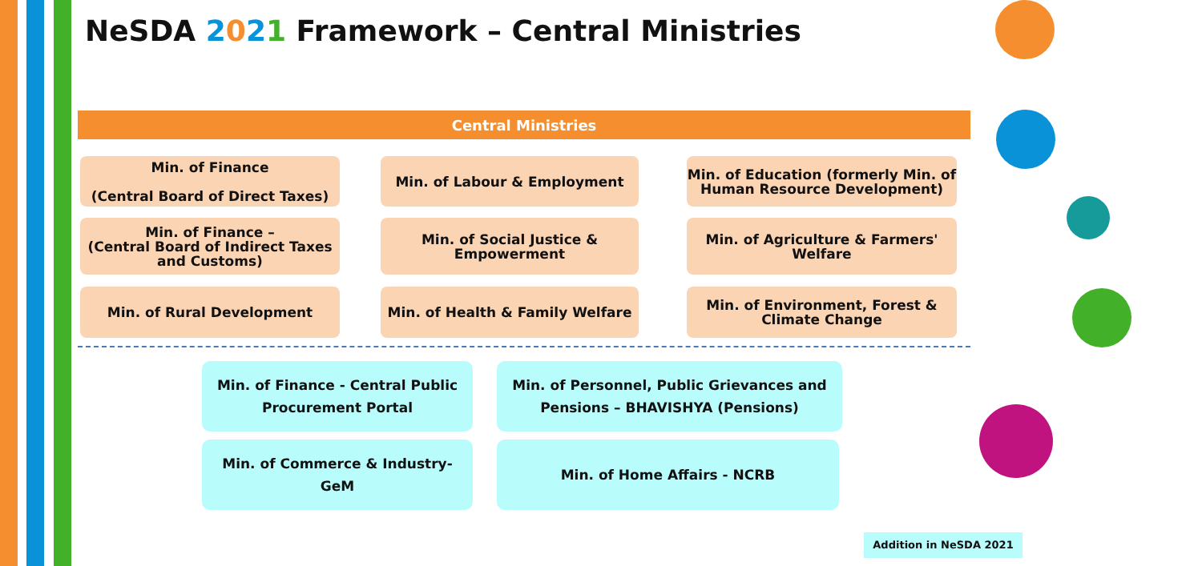NeSDA 2021 Framework – Central Ministries
Central Ministries
Min. of Finance
(Central Board of Direct Taxes)
Min. of Labour & Employment
Min. of Education (formerly Min. of Human Resource Development)
Min. of Finance –
(Central Board of Indirect Taxes and Customs)
Min. of Social Justice & Empowerment
Min. of Agriculture & Farmers' Welfare
Min. of Rural Development Min. of Health & Family Welfare
Min. of Environment, Forest & Climate Change
Min. of Finance - Central Public
Procurement Portal
Min. of Personnel, Public Grievances and
Pensions – BHAVISHYA (Pensions)
Min. of Commerce & Industry-
GeM
Min. of Home Affairs - NCRB
Addition in NeSDA 2021